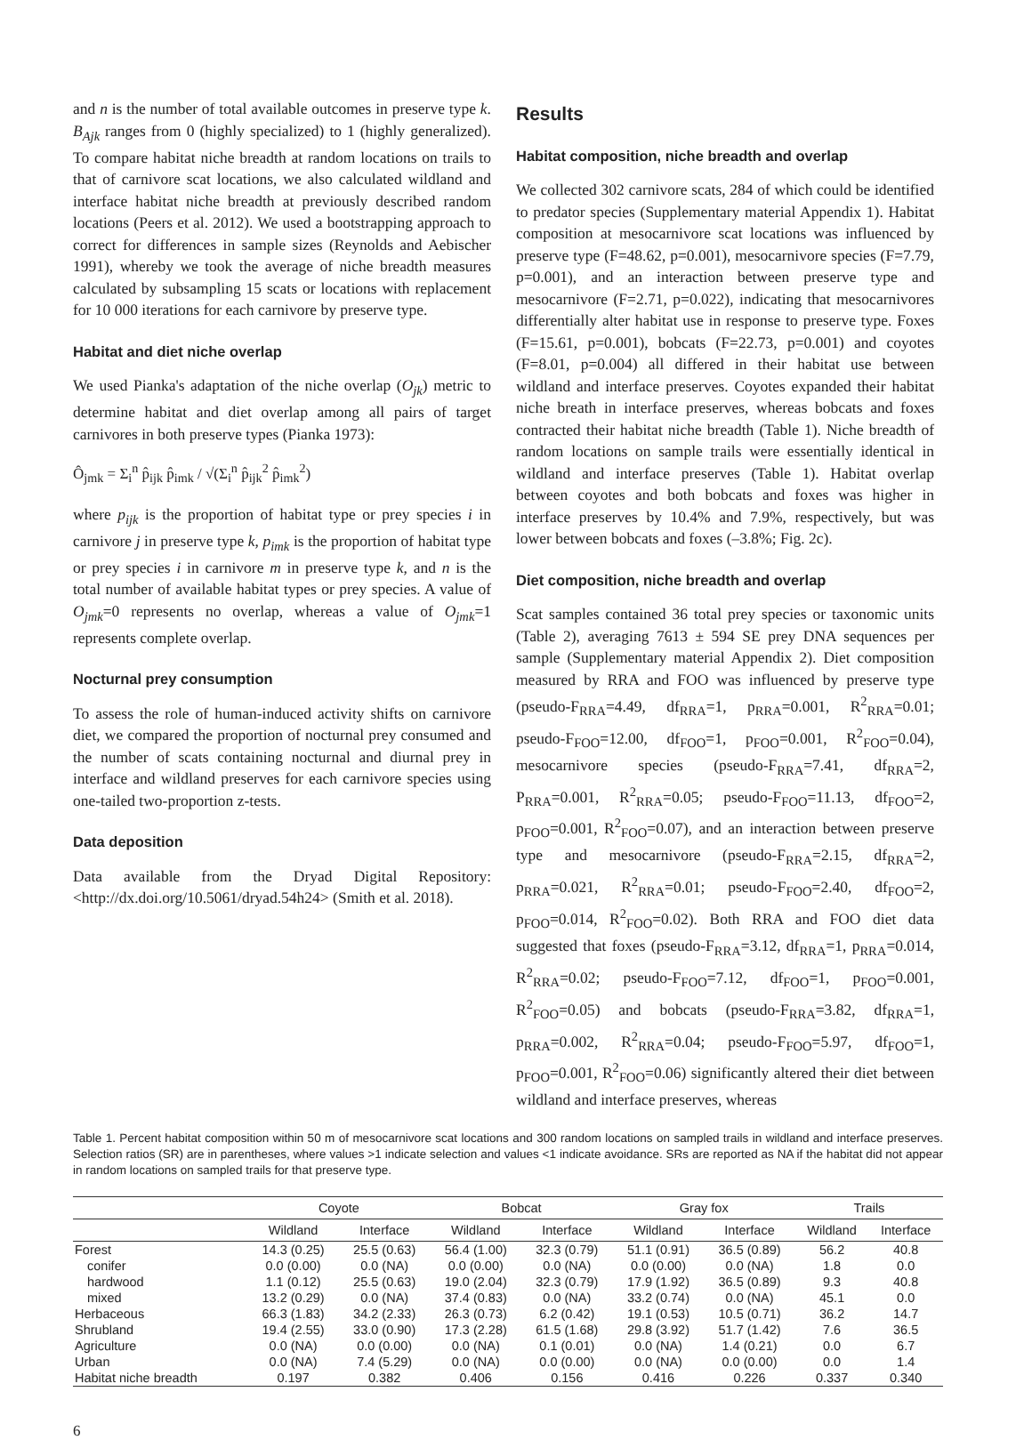and n is the number of total available outcomes in preserve type k. B<sub>Ajk</sub> ranges from 0 (highly specialized) to 1 (highly generalized). To compare habitat niche breadth at random locations on trails to that of carnivore scat locations, we also calculated wildland and interface habitat niche breadth at previously described random locations (Peers et al. 2012). We used a bootstrapping approach to correct for differences in sample sizes (Reynolds and Aebischer 1991), whereby we took the average of niche breadth measures calculated by subsampling 15 scats or locations with replacement for 10 000 iterations for each carnivore by preserve type.
Habitat and diet niche overlap
We used Pianka's adaptation of the niche overlap (O<sub>jk</sub>) metric to determine habitat and diet overlap among all pairs of target carnivores in both preserve types (Pianka 1973):
Ô<sub>jmk</sub> = Σ<sub>i</sub><sup>n</sup> p̂<sub>ijk</sub> p̂<sub>imk</sub> / √(Σ<sub>i</sub><sup>n</sup> p̂<sub>ijk</sub><sup>2</sup> p̂<sub>imk</sub><sup>2</sup>)
where p<sub>ijk</sub> is the proportion of habitat type or prey species i in carnivore j in preserve type k, p<sub>imk</sub> is the proportion of habitat type or prey species i in carnivore m in preserve type k, and n is the total number of available habitat types or prey species. A value of O<sub>jmk</sub>=0 represents no overlap, whereas a value of O<sub>jmk</sub>=1 represents complete overlap.
Nocturnal prey consumption
To assess the role of human-induced activity shifts on carnivore diet, we compared the proportion of nocturnal prey consumed and the number of scats containing nocturnal and diurnal prey in interface and wildland preserves for each carnivore species using one-tailed two-proportion z-tests.
Data deposition
Data available from the Dryad Digital Repository: <http://dx.doi.org/10.5061/dryad.54h24> (Smith et al. 2018).
Results
Habitat composition, niche breadth and overlap
We collected 302 carnivore scats, 284 of which could be identified to predator species (Supplementary material Appendix 1). Habitat composition at mesocarnivore scat locations was influenced by preserve type (F=48.62, p=0.001), mesocarnivore species (F=7.79, p=0.001), and an interaction between preserve type and mesocarnivore (F=2.71, p=0.022), indicating that mesocarnivores differentially alter habitat use in response to preserve type. Foxes (F=15.61, p=0.001), bobcats (F=22.73, p=0.001) and coyotes (F=8.01, p=0.004) all differed in their habitat use between wildland and interface preserves. Coyotes expanded their habitat niche breath in interface preserves, whereas bobcats and foxes contracted their habitat niche breadth (Table 1). Niche breadth of random locations on sample trails were essentially identical in wildland and interface preserves (Table 1). Habitat overlap between coyotes and both bobcats and foxes was higher in interface preserves by 10.4% and 7.9%, respectively, but was lower between bobcats and foxes (–3.8%; Fig. 2c).
Diet composition, niche breadth and overlap
Scat samples contained 36 total prey species or taxonomic units (Table 2), averaging 7613 ± 594 SE prey DNA sequences per sample (Supplementary material Appendix 2). Diet composition measured by RRA and FOO was influenced by preserve type (pseudo-F<sub>RRA</sub>=4.49, df<sub>RRA</sub>=1, p<sub>RRA</sub>=0.001, R<sup>2</sup><sub>RRA</sub>=0.01; pseudo-F<sub>FOO</sub>=12.00, df<sub>FOO</sub>=1, p<sub>FOO</sub>=0.001, R<sup>2</sup><sub>FOO</sub>=0.04), mesocarnivore species (pseudo-F<sub>RRA</sub>=7.41, df<sub>RRA</sub>=2, P<sub>RRA</sub>=0.001, R<sup>2</sup><sub>RRA</sub>=0.05; pseudo-F<sub>FOO</sub>=11.13, df<sub>FOO</sub>=2, p<sub>FOO</sub>=0.001, R<sup>2</sup><sub>FOO</sub>=0.07), and an interaction between preserve type and mesocarnivore (pseudo-F<sub>RRA</sub>=2.15, df<sub>RRA</sub>=2, p<sub>RRA</sub>=0.021, R<sup>2</sup><sub>RRA</sub>=0.01; pseudo-F<sub>FOO</sub>=2.40, df<sub>FOO</sub>=2, p<sub>FOO</sub>=0.014, R<sup>2</sup><sub>FOO</sub>=0.02). Both RRA and FOO diet data suggested that foxes (pseudo-F<sub>RRA</sub>=3.12, df<sub>RRA</sub>=1, p<sub>RRA</sub>=0.014, R<sup>2</sup><sub>RRA</sub>=0.02; pseudo-F<sub>FOO</sub>=7.12, df<sub>FOO</sub>=1, p<sub>FOO</sub>=0.001, R<sup>2</sup><sub>FOO</sub>=0.05) and bobcats (pseudo-F<sub>RRA</sub>=3.82, df<sub>RRA</sub>=1, p<sub>RRA</sub>=0.002, R<sup>2</sup><sub>RRA</sub>=0.04; pseudo-F<sub>FOO</sub>=5.97, df<sub>FOO</sub>=1, p<sub>FOO</sub>=0.001, R<sup>2</sup><sub>FOO</sub>=0.06) significantly altered their diet between wildland and interface preserves, whereas
Table 1. Percent habitat composition within 50 m of mesocarnivore scat locations and 300 random locations on sampled trails in wildland and interface preserves. Selection ratios (SR) are in parentheses, where values >1 indicate selection and values <1 indicate avoidance. SRs are reported as NA if the habitat did not appear in random locations on sampled trails for that preserve type.
| | Coyote | | Bobcat | | Gray fox | | Trails | |
| --- | --- | --- | --- | --- | --- | --- | --- | --- |
| | Wildland | Interface | Wildland | Interface | Wildland | Interface | Wildland | Interface |
| Forest | 14.3 (0.25) | 25.5 (0.63) | 56.4 (1.00) | 32.3 (0.79) | 51.1 (0.91) | 36.5 (0.89) | 56.2 | 40.8 |
| conifer | 0.0 (0.00) | 0.0 (NA) | 0.0 (0.00) | 0.0 (NA) | 0.0 (0.00) | 0.0 (NA) | 1.8 | 0.0 |
| hardwood | 1.1 (0.12) | 25.5 (0.63) | 19.0 (2.04) | 32.3 (0.79) | 17.9 (1.92) | 36.5 (0.89) | 9.3 | 40.8 |
| mixed | 13.2 (0.29) | 0.0 (NA) | 37.4 (0.83) | 0.0 (NA) | 33.2 (0.74) | 0.0 (NA) | 45.1 | 0.0 |
| Herbaceous | 66.3 (1.83) | 34.2 (2.33) | 26.3 (0.73) | 6.2 (0.42) | 19.1 (0.53) | 10.5 (0.71) | 36.2 | 14.7 |
| Shrubland | 19.4 (2.55) | 33.0 (0.90) | 17.3 (2.28) | 61.5 (1.68) | 29.8 (3.92) | 51.7 (1.42) | 7.6 | 36.5 |
| Agriculture | 0.0 (NA) | 0.0 (0.00) | 0.0 (NA) | 0.1 (0.01) | 0.0 (NA) | 1.4 (0.21) | 0.0 | 6.7 |
| Urban | 0.0 (NA) | 7.4 (5.29) | 0.0 (NA) | 0.0 (0.00) | 0.0 (NA) | 0.0 (0.00) | 0.0 | 1.4 |
| Habitat niche breadth | 0.197 | 0.382 | 0.406 | 0.156 | 0.416 | 0.226 | 0.337 | 0.340 |
6